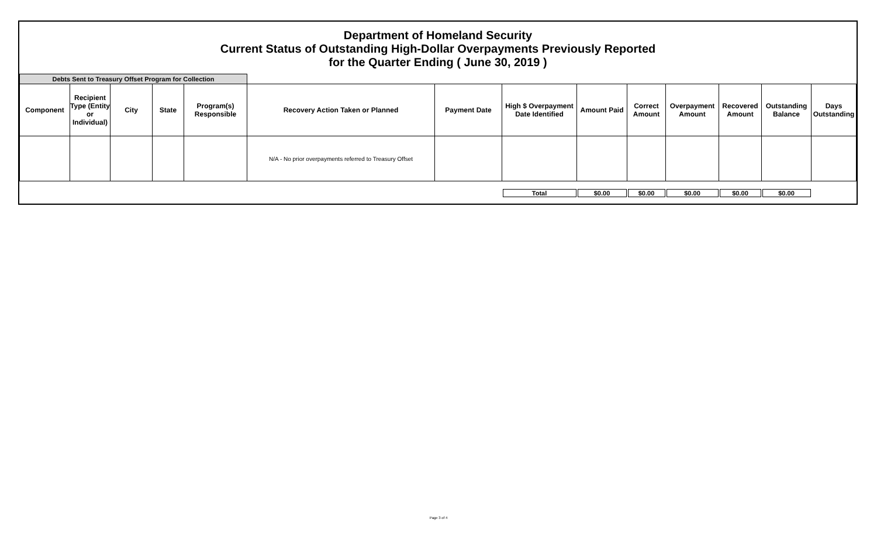Department of Homeland Security
Current Status of Outstanding High-Dollar Overpayments Previously Reported
for the Quarter Ending ( June 30, 2019 )
| Debts Sent to Treasury Offset Program for Collection | | | | | | | | | | | | | |
| Component | Recipient Type (Entity or Individual) | City | State | Program(s) Responsible | Recovery Action Taken or Planned | Payment Date | High $ Overpayment Date Identified | Amount Paid | Correct Amount | Overpayment Amount | Recovered Amount | Outstanding Balance | Days Outstanding |
| | | | | | N/A - No prior overpayments referred to Treasury Offset | | | | | | | | |
| | | | | | | | Total | $0.00 | $0.00 | $0.00 | $0.00 | $0.00 | |
Page 3 of 4